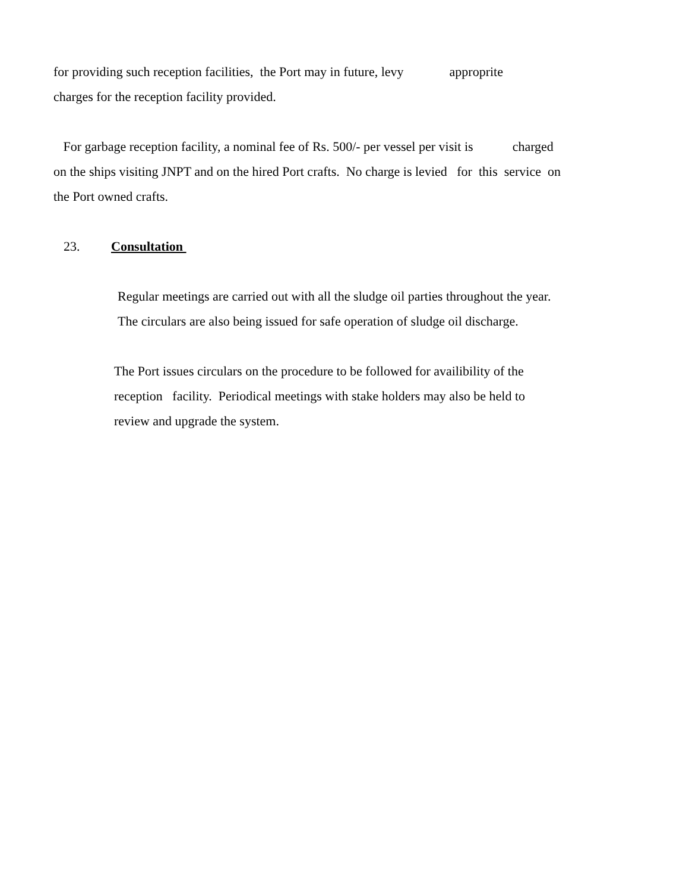for providing such reception facilities, the Port may in future, levy approprite
charges for the reception facility provided.
For garbage reception facility, a nominal fee of Rs. 500/- per vessel per visit is charged
on the ships visiting JNPT and on the hired Port crafts. No charge is levied for this service on
the Port owned crafts.
23. Consultation
Regular meetings are carried out with all the sludge oil parties throughout the year.
The circulars are also being issued for safe operation of sludge oil discharge.
The Port issues circulars on the procedure to be followed for availibility of the
reception facility. Periodical meetings with stake holders may also be held to
review and upgrade the system.